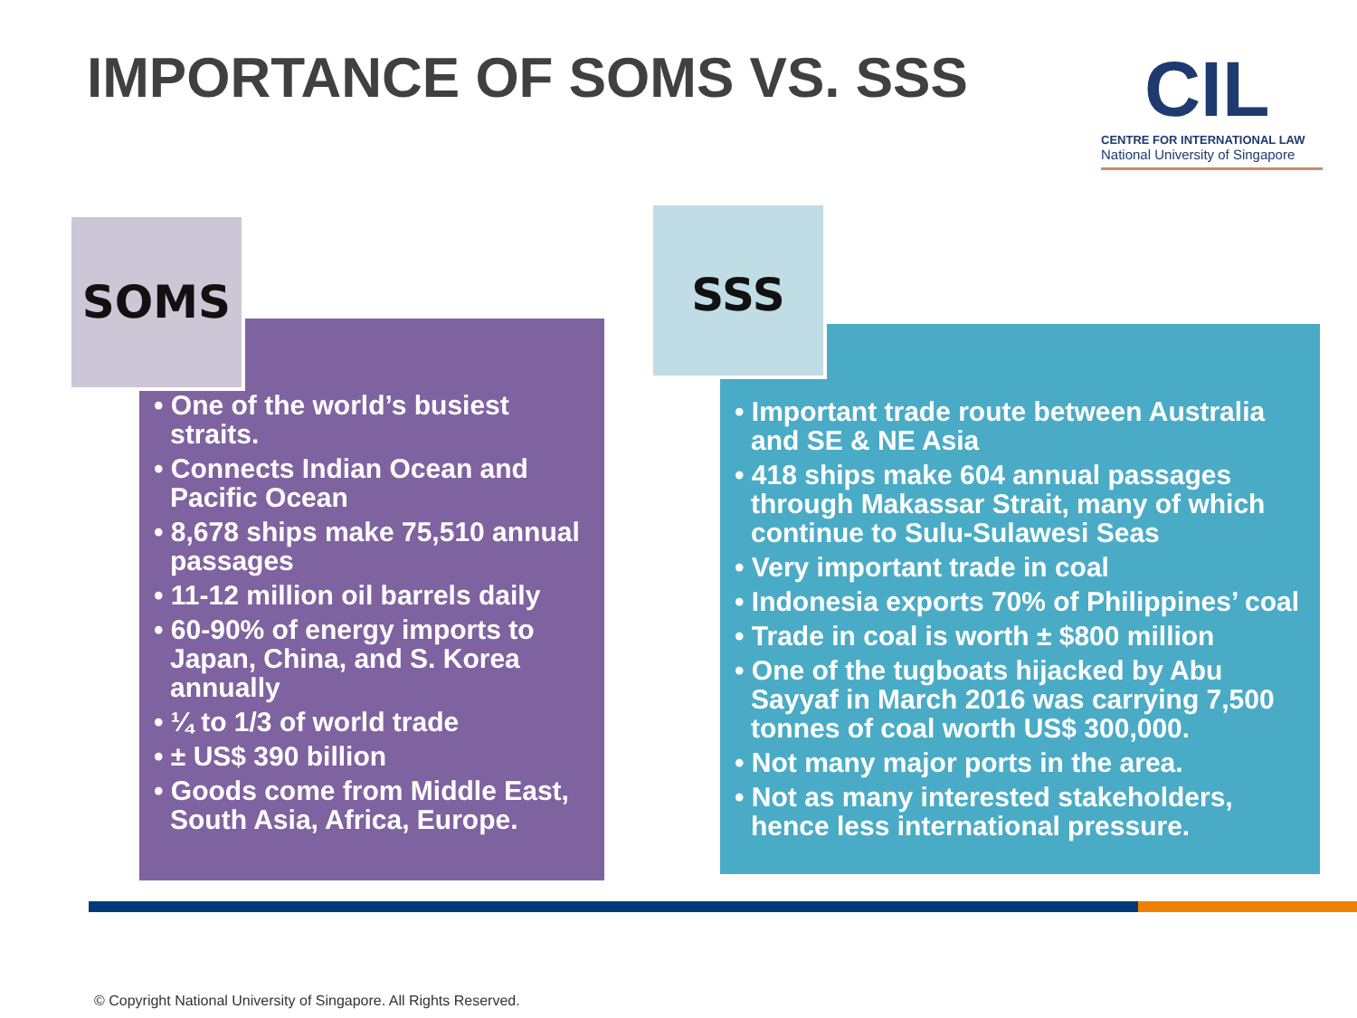IMPORTANCE OF SOMS VS. SSS
CIL
CENTRE FOR INTERNATIONAL LAW
National University of Singapore
SOMS
• One of the world’s busiest straits.
• Connects Indian Ocean and Pacific Ocean
• 8,678 ships make 75,510 annual passages
• 11-12 million oil barrels daily
• 60-90% of energy imports to Japan, China, and S. Korea annually
• ¼ to 1/3 of world trade
• ± US$ 390 billion
• Goods come from Middle East, South Asia, Africa, Europe.
SSS
• Important trade route between Australia and SE & NE Asia
• 418 ships make 604 annual passages through Makassar Strait, many of which continue to Sulu-Sulawesi Seas
• Very important trade in coal
• Indonesia exports 70% of Philippines’ coal
• Trade in coal is worth ± $800 million
• One of the tugboats hijacked by Abu Sayyaf in March 2016 was carrying 7,500 tonnes of coal worth US$ 300,000.
• Not many major ports in the area.
• Not as many interested stakeholders, hence less international pressure.
© Copyright National University of Singapore. All Rights Reserved.